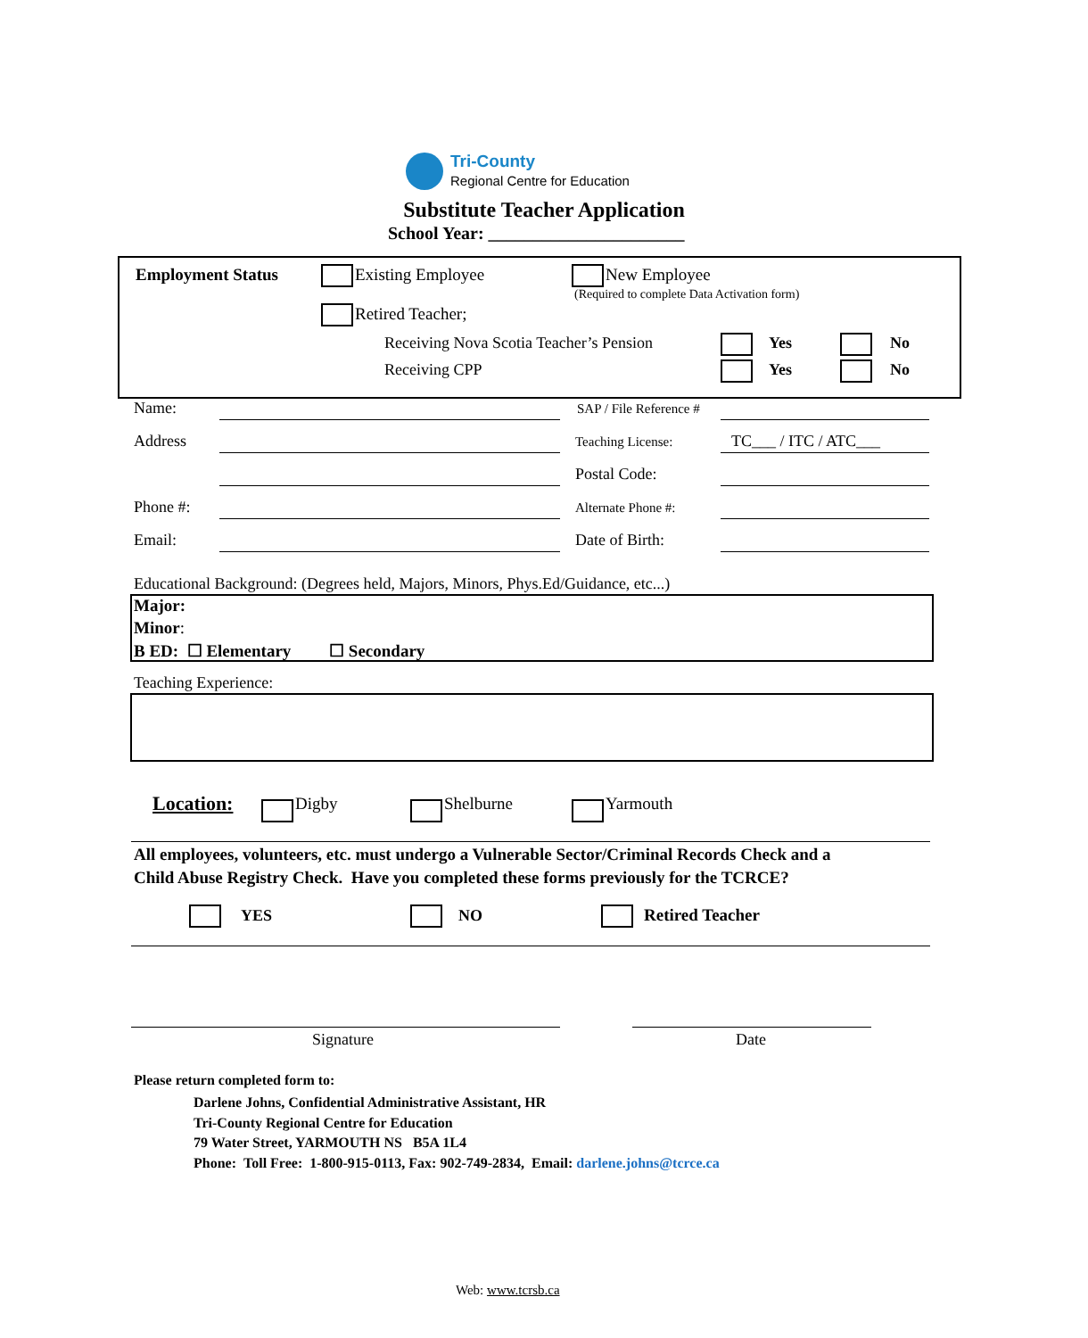Tri-County
Regional Centre for Education
Substitute Teacher Application
School Year: ______________________
Employment Status Existing Employee New Employee
(Required to complete Data Activation form)
Retired Teacher;
Receiving Nova Scotia Teacher’s Pension
Receiving CPP
Yes No
Yes No
Name: SAP / File Reference #
Address Teaching License: TC___ / ITC / ATC___
Postal Code:
Phone #: Alternate Phone #:
Email: Date of Birth:
Educational Background: (Degrees held, Majors, Minors, Phys.Ed/Guidance, etc...)
Major:
Minor:
B ED: ☐ Elementary ☐ Secondary
Teaching Experience:
Location: Digby Shelburne Yarmouth
All employees, volunteers, etc. must undergo a Vulnerable Sector/Criminal Records Check and a
Child Abuse Registry Check. Have you completed these forms previously for the TCRCE?
YES NO Retired Teacher
Signature Date
Please return completed form to:
Darlene Johns, Confidential Administrative Assistant, HR
Tri-County Regional Centre for Education
79 Water Street, YARMOUTH NS B5A 1L4
Phone: Toll Free: 1-800-915-0113, Fax: 902-749-2834, Email: darlene.johns@tcrce.ca
Web: www.tcrsb.ca